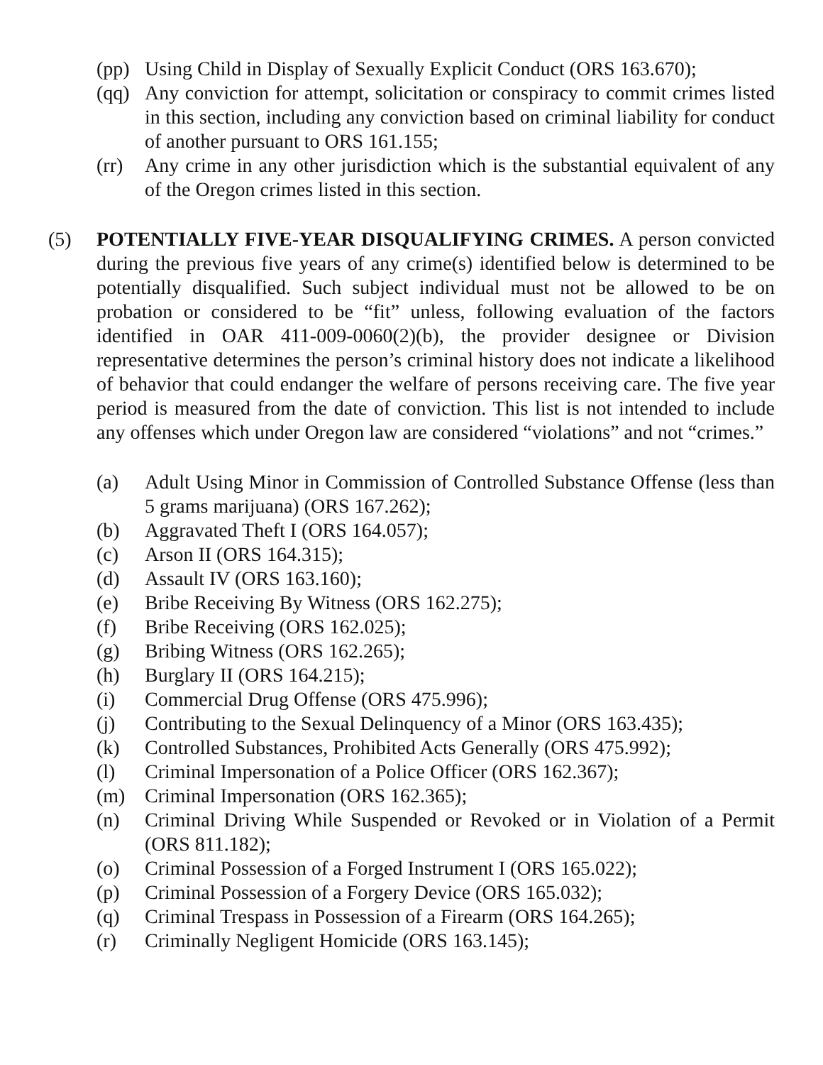(pp) Using Child in Display of Sexually Explicit Conduct (ORS 163.670);
(qq) Any conviction for attempt, solicitation or conspiracy to commit crimes listed in this section, including any conviction based on criminal liability for conduct of another pursuant to ORS 161.155;
(rr) Any crime in any other jurisdiction which is the substantial equivalent of any of the Oregon crimes listed in this section.
(5) POTENTIALLY FIVE-YEAR DISQUALIFYING CRIMES. A person convicted during the previous five years of any crime(s) identified below is determined to be potentially disqualified. Such subject individual must not be allowed to be on probation or considered to be “fit” unless, following evaluation of the factors identified in OAR 411-009-0060(2)(b), the provider designee or Division representative determines the person’s criminal history does not indicate a likelihood of behavior that could endanger the welfare of persons receiving care. The five year period is measured from the date of conviction. This list is not intended to include any offenses which under Oregon law are considered “violations” and not “crimes.”
(a) Adult Using Minor in Commission of Controlled Substance Offense (less than 5 grams marijuana) (ORS 167.262);
(b) Aggravated Theft I (ORS 164.057);
(c) Arson II (ORS 164.315);
(d) Assault IV (ORS 163.160);
(e) Bribe Receiving By Witness (ORS 162.275);
(f) Bribe Receiving (ORS 162.025);
(g) Bribing Witness (ORS 162.265);
(h) Burglary II (ORS 164.215);
(i) Commercial Drug Offense (ORS 475.996);
(j) Contributing to the Sexual Delinquency of a Minor (ORS 163.435);
(k) Controlled Substances, Prohibited Acts Generally (ORS 475.992);
(l) Criminal Impersonation of a Police Officer (ORS 162.367);
(m) Criminal Impersonation (ORS 162.365);
(n) Criminal Driving While Suspended or Revoked or in Violation of a Permit (ORS 811.182);
(o) Criminal Possession of a Forged Instrument I (ORS 165.022);
(p) Criminal Possession of a Forgery Device (ORS 165.032);
(q) Criminal Trespass in Possession of a Firearm (ORS 164.265);
(r) Criminally Negligent Homicide (ORS 163.145);